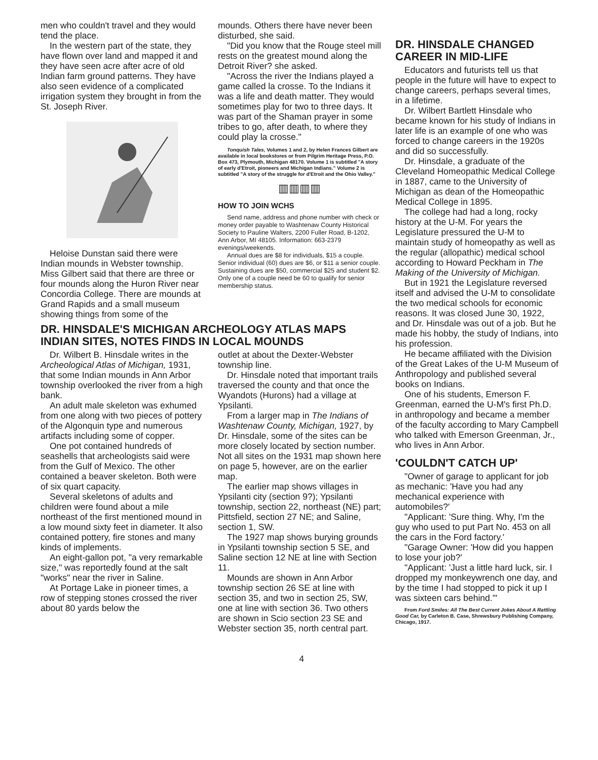men who couldn't travel and they would tend the place.
In the western part of the state, they have flown over land and mapped it and they have seen acre after acre of old Indian farm ground patterns. They have also seen evidence of a complicated irrigation system they brought in from the St. Joseph River.
Heloise Dunstan said there were Indian mounds in Webster township. Miss Gilbert said that there are three or four mounds along the Huron River near Concordia College. There are mounds at Grand Rapids and a small museum showing things from some of the
mounds. Others there have never been disturbed, she said.
"Did you know that the Rouge steel mill rests on the greatest mound along the Detroit River? she asked.
"Across the river the Indians played a game called la crosse. To the Indians it was a life and death matter. They would sometimes play for two to three days. It was part of the Shaman prayer in some tribes to go, after death, to where they could play la crosse."
Tonquish Tales, Volumes 1 and 2, by Helen Frances Gilbert are available in local bookstores or from Pilgrim Heritage Press, P.O. Box 473, Plymouth, Michigan 48170. Volume 1 is subtitled "A story of early d'Etroit, pioneers and Michigan Indians." Volume 2 is subtitled "A story of the struggle for d'Etroit and the Ohio Valley."
▥▥▥▥
HOW TO JOIN WCHS
Send name, address and phone number with check or money order payable to Washtenaw County Historical Society to Pauline Walters, 2200 Fuller Road, B-1202, Ann Arbor, MI 48105. Information: 663-2379 evenings/weekends.
Annual dues are $8 for individuals, $15 a couple. Senior individual (60) dues are $6, or $11 a senior couple. Sustaining dues are $50, commercial $25 and student $2. Only one of a couple need be 60 to qualify for senior membership status.
DR. HINSDALE'S MICHIGAN ARCHEOLOGY ATLAS MAPS INDIAN SITES, NOTES FINDS IN LOCAL MOUNDS
Dr. Wilbert B. Hinsdale writes in the Archeological Atlas of Michigan, 1931, that some Indian mounds in Ann Arbor township overlooked the river from a high bank.
An adult male skeleton was exhumed from one along with two pieces of pottery of the Algonquin type and numerous artifacts including some of copper.
One pot contained hundreds of seashells that archeologists said were from the Gulf of Mexico. The other contained a beaver skeleton. Both were of six quart capacity.
Several skeletons of adults and children were found about a mile northeast of the first mentioned mound in a low mound sixty feet in diameter. It also contained pottery, fire stones and many kinds of implements.
An eight-gallon pot, "a very remarkable size," was reportedly found at the salt "works" near the river in Saline.
At Portage Lake in pioneer times, a row of stepping stones crossed the river about 80 yards below the
outlet at about the Dexter-Webster township line.
Dr. Hinsdale noted that important trails traversed the county and that once the Wyandots (Hurons) had a village at Ypsilanti.
From a larger map in The Indians of Washtenaw County, Michigan, 1927, by Dr. Hinsdale, some of the sites can be more closely located by section number. Not all sites on the 1931 map shown here on page 5, however, are on the earlier map.
The earlier map shows villages in Ypsilanti city (section 9?); Ypsilanti township, section 22, northeast (NE) part; Pittsfield, section 27 NE; and Saline, section 1, SW.
The 1927 map shows burying grounds in Ypsilanti township section 5 SE, and Saline section 12 NE at line with Section 11.
Mounds are shown in Ann Arbor township section 26 SE at line with section 35, and two in section 25, SW, one at line with section 36. Two others are shown in Scio section 23 SE and Webster section 35, north central part.
DR. HINSDALE CHANGED CAREER IN MID-LIFE
Educators and futurists tell us that people in the future will have to expect to change careers, perhaps several times, in a lifetime.
Dr. Wilbert Bartlett Hinsdale who became known for his study of Indians in later life is an example of one who was forced to change careers in the 1920s and did so successfully.
Dr. Hinsdale, a graduate of the Cleveland Homeopathic Medical College in 1887, came to the University of Michigan as dean of the Homeopathic Medical College in 1895.
The college had had a long, rocky history at the U-M. For years the Legislature pressured the U-M to maintain study of homeopathy as well as the regular (allopathic) medical school according to Howard Peckham in The Making of the University of Michigan.
But in 1921 the Legislature reversed itself and advised the U-M to consolidate the two medical schools for economic reasons. It was closed June 30, 1922, and Dr. Hinsdale was out of a job. But he made his hobby, the study of Indians, into his profession.
He became affiliated with the Division of the Great Lakes of the U-M Museum of Anthropology and published several books on Indians.
One of his students, Emerson F. Greenman, earned the U-M's first Ph.D. in anthropology and became a member of the faculty according to Mary Campbell who talked with Emerson Greenman, Jr., who lives in Ann Arbor.
'COULDN'T CATCH UP'
"Owner of garage to applicant for job as mechanic: 'Have you had any mechanical experience with automobiles?'
"Applicant: 'Sure thing. Why, I'm the guy who used to put Part No. 453 on all the cars in the Ford factory.'
"Garage Owner: 'How did you happen to lose your job?'
"Applicant: 'Just a little hard luck, sir. I dropped my monkeywrench one day, and by the time I had stopped to pick it up I was sixteen cars behind.'"
From Ford Smiles: All The Best Current Jokes About A Rattling Good Car, by Carleton B. Case, Shrewsbury Publishing Company, Chicago, 1917.
4